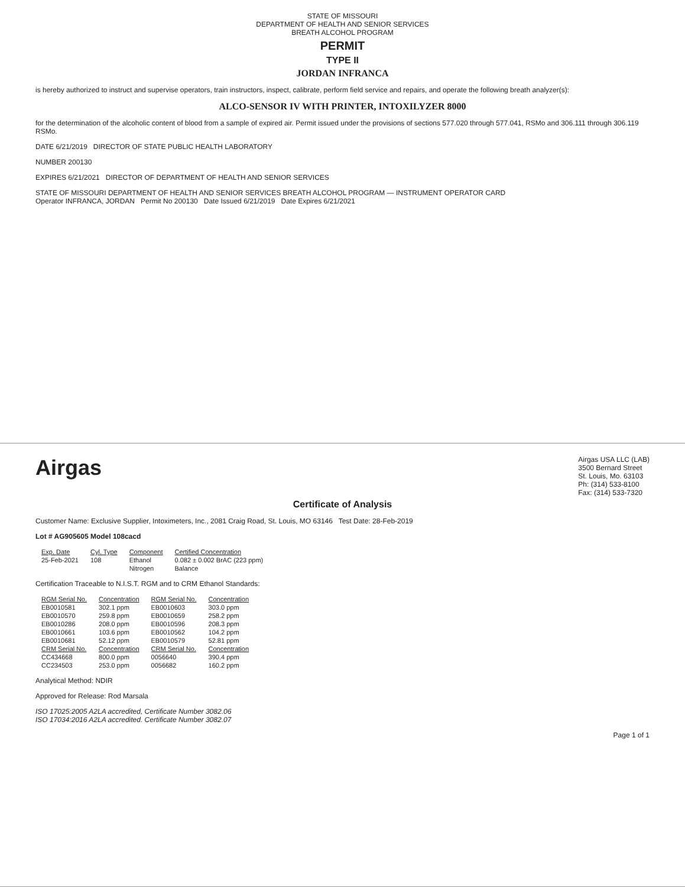STATE OF MISSOURI
DEPARTMENT OF HEALTH AND SENIOR SERVICES
BREATH ALCOHOL PROGRAM
PERMIT
TYPE II
JORDAN INFRANCA
is hereby authorized to instruct and supervise operators, train instructors, inspect, calibrate, perform field service and repairs, and operate the following breath analyzer(s):
ALCO-SENSOR IV WITH PRINTER, INTOXILYZER 8000
for the determination of the alcoholic content of blood from a sample of expired air. Permit issued under the provisions of sections 577.020 through 577.041, RSMo and 306.111 through 306.119 RSMo.
DATE 6/21/2019 DIRECTOR OF STATE PUBLIC HEALTH LABORATORY
NUMBER 200130
EXPIRES 6/21/2021 DIRECTOR OF DEPARTMENT OF HEALTH AND SENIOR SERVICES
STATE OF MISSOURI DEPARTMENT OF HEALTH AND SENIOR SERVICES BREATH ALCOHOL PROGRAM — INSTRUMENT OPERATOR CARD
Operator INFRANCA, JORDAN Permit No 200130 Date Issued 6/21/2019 Date Expires 6/21/2021
Airgas
Airgas USA LLC (LAB)
3500 Bernard Street
St. Louis, Mo. 63103
Ph: (314) 533-8100
Fax: (314) 533-7320
Certificate of Analysis
Customer Name: Exclusive Supplier, Intoximeters, Inc., 2081 Craig Road, St. Louis, MO 63146 Test Date: 28-Feb-2019
Lot # AG905605 Model 108cacd
| Exp. Date | Cyl. Type | Component | Certified Concentration |
| --- | --- | --- | --- |
| 25-Feb-2021 | 108 | Ethanol | 0.082 ± 0.002 BrAC (223 ppm) |
| | | Nitrogen | Balance |
Certification Traceable to N.I.S.T. RGM and to CRM Ethanol Standards:
| RGM Serial No. | Concentration | RGM Serial No. | Concentration |
| --- | --- | --- | --- |
| EB0010581 | 302.1 ppm | EB0010603 | 303.0 ppm |
| EB0010570 | 259.8 ppm | EB0010659 | 258.2 ppm |
| EB0010286 | 208.0 ppm | EB0010596 | 208.3 ppm |
| EB0010661 | 103.6 ppm | EB0010562 | 104.2 ppm |
| EB0010681 | 52.12 ppm | EB0010579 | 52.81 ppm |
| CRM Serial No. | Concentration | CRM Serial No. | Concentration |
| CC434668 | 800.0 ppm | 0056640 | 390.4 ppm |
| CC234503 | 253.0 ppm | 0056682 | 160.2 ppm |
Analytical Method: NDIR
Approved for Release: Rod Marsala
ISO 17025:2005 A2LA accredited, Certificate Number 3082.06
ISO 17034:2016 A2LA accredited. Certificate Number 3082.07
Page 1 of 1